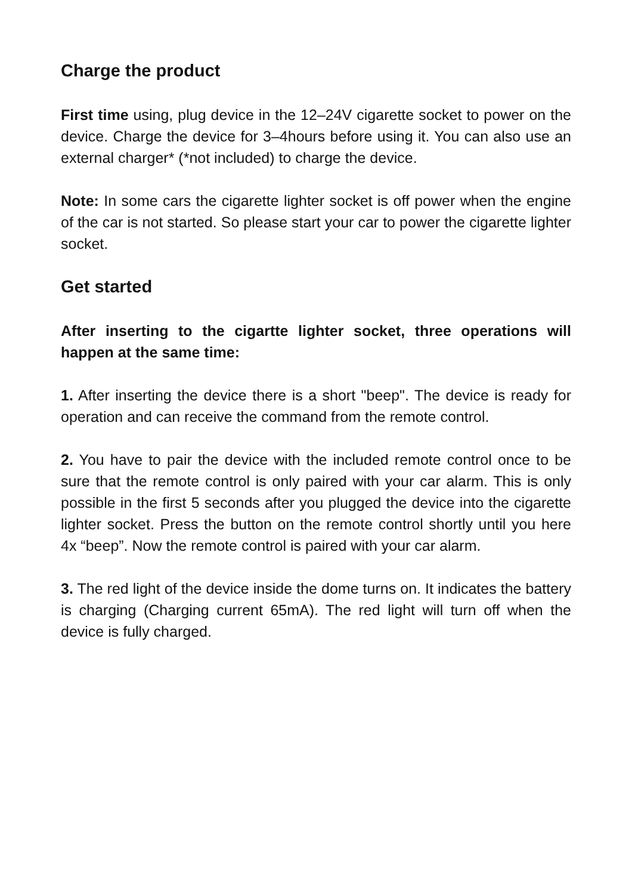Charge the product
First time using, plug device in the 12–24V cigarette socket to power on the device. Charge the device for 3–4hours before using it. You can also use an external charger* (*not included) to charge the device.
Note: In some cars the cigarette lighter socket is off power when the engine of the car is not started. So please start your car to power the cigarette lighter socket.
Get started
After inserting to the cigartte lighter socket, three operations will happen at the same time:
1. After inserting the device there is a short "beep". The device is ready for operation and can receive the command from the remote control.
2. You have to pair the device with the included remote control once to be sure that the remote control is only paired with your car alarm. This is only possible in the first 5 seconds after you plugged the device into the cigarette lighter socket. Press the button on the remote control shortly until you here 4x “beep”. Now the remote control is paired with your car alarm.
3. The red light of the device inside the dome turns on. It indicates the battery is charging (Charging current 65mA). The red light will turn off when the device is fully charged.